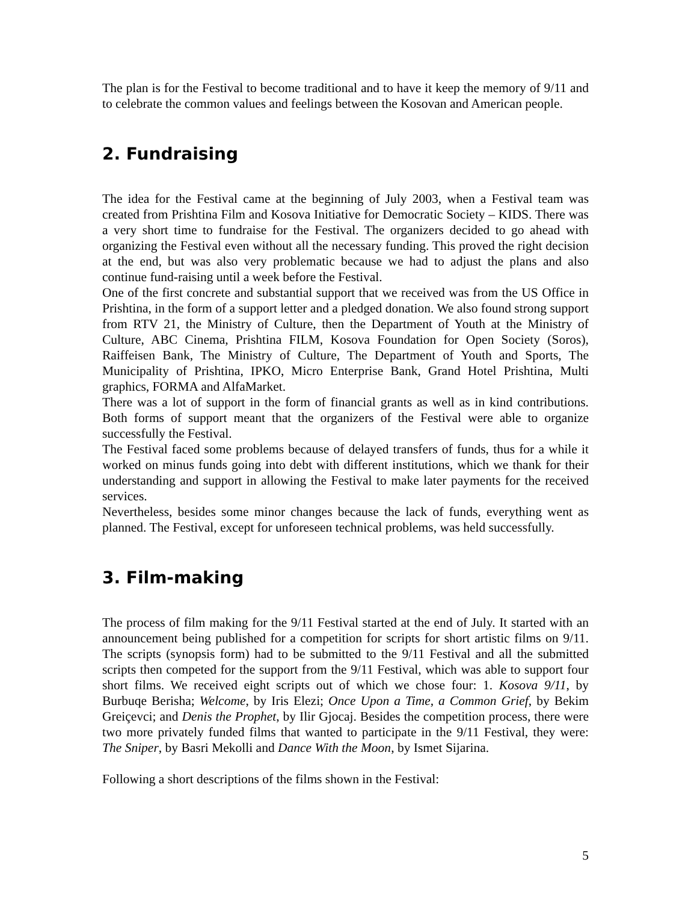The plan is for the Festival to become traditional and to have it keep the memory of 9/11 and to celebrate the common values and feelings between the Kosovan and American people.
2. Fundraising
The idea for the Festival came at the beginning of July 2003, when a Festival team was created from Prishtina Film and Kosova Initiative for Democratic Society – KIDS. There was a very short time to fundraise for the Festival. The organizers decided to go ahead with organizing the Festival even without all the necessary funding. This proved the right decision at the end, but was also very problematic because we had to adjust the plans and also continue fund-raising until a week before the Festival.
One of the first concrete and substantial support that we received was from the US Office in Prishtina, in the form of a support letter and a pledged donation. We also found strong support from RTV 21, the Ministry of Culture, then the Department of Youth at the Ministry of Culture, ABC Cinema, Prishtina FILM, Kosova Foundation for Open Society (Soros), Raiffeisen Bank, The Ministry of Culture, The Department of Youth and Sports, The Municipality of Prishtina, IPKO, Micro Enterprise Bank, Grand Hotel Prishtina, Multi graphics, FORMA and AlfaMarket.
There was a lot of support in the form of financial grants as well as in kind contributions. Both forms of support meant that the organizers of the Festival were able to organize successfully the Festival.
The Festival faced some problems because of delayed transfers of funds, thus for a while it worked on minus funds going into debt with different institutions, which we thank for their understanding and support in allowing the Festival to make later payments for the received services.
Nevertheless, besides some minor changes because the lack of funds, everything went as planned. The Festival, except for unforeseen technical problems, was held successfully.
3. Film-making
The process of film making for the 9/11 Festival started at the end of July. It started with an announcement being published for a competition for scripts for short artistic films on 9/11. The scripts (synopsis form) had to be submitted to the 9/11 Festival and all the submitted scripts then competed for the support from the 9/11 Festival, which was able to support four short films. We received eight scripts out of which we chose four: 1. Kosova 9/11, by Burbuqe Berisha; Welcome, by Iris Elezi; Once Upon a Time, a Common Grief, by Bekim Greiçevci; and Denis the Prophet, by Ilir Gjocaj. Besides the competition process, there were two more privately funded films that wanted to participate in the 9/11 Festival, they were: The Sniper, by Basri Mekolli and Dance With the Moon, by Ismet Sijarina.
Following a short descriptions of the films shown in the Festival:
5